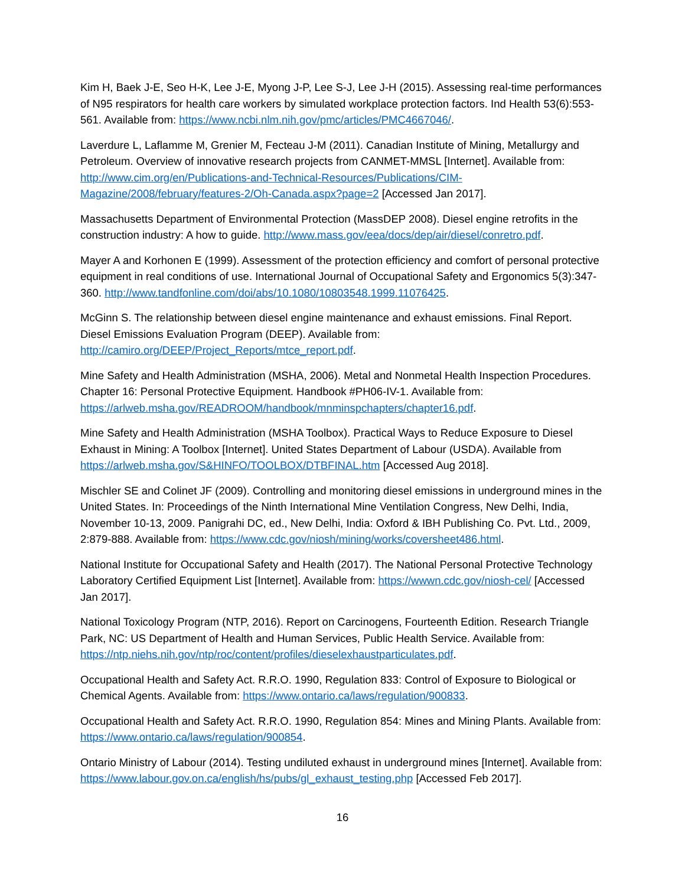Kim H, Baek J-E, Seo H-K, Lee J-E, Myong J-P, Lee S-J, Lee J-H (2015). Assessing real-time performances of N95 respirators for health care workers by simulated workplace protection factors. Ind Health 53(6):553-561. Available from: https://www.ncbi.nlm.nih.gov/pmc/articles/PMC4667046/.
Laverdure L, Laflamme M, Grenier M, Fecteau J-M (2011). Canadian Institute of Mining, Metallurgy and Petroleum. Overview of innovative research projects from CANMET-MMSL [Internet]. Available from: http://www.cim.org/en/Publications-and-Technical-Resources/Publications/CIM-Magazine/2008/february/features-2/Oh-Canada.aspx?page=2 [Accessed Jan 2017].
Massachusetts Department of Environmental Protection (MassDEP 2008). Diesel engine retrofits in the construction industry: A how to guide. http://www.mass.gov/eea/docs/dep/air/diesel/conretro.pdf.
Mayer A and Korhonen E (1999). Assessment of the protection efficiency and comfort of personal protective equipment in real conditions of use. International Journal of Occupational Safety and Ergonomics 5(3):347-360. http://www.tandfonline.com/doi/abs/10.1080/10803548.1999.11076425.
McGinn S. The relationship between diesel engine maintenance and exhaust emissions. Final Report. Diesel Emissions Evaluation Program (DEEP). Available from: http://camiro.org/DEEP/Project_Reports/mtce_report.pdf.
Mine Safety and Health Administration (MSHA, 2006). Metal and Nonmetal Health Inspection Procedures. Chapter 16: Personal Protective Equipment. Handbook #PH06-IV-1. Available from: https://arlweb.msha.gov/READROOM/handbook/mnminspchapters/chapter16.pdf.
Mine Safety and Health Administration (MSHA Toolbox). Practical Ways to Reduce Exposure to Diesel Exhaust in Mining: A Toolbox [Internet]. United States Department of Labour (USDA). Available from https://arlweb.msha.gov/S&HINFO/TOOLBOX/DTBFINAL.htm [Accessed Aug 2018].
Mischler SE and Colinet JF (2009). Controlling and monitoring diesel emissions in underground mines in the United States. In: Proceedings of the Ninth International Mine Ventilation Congress, New Delhi, India, November 10-13, 2009. Panigrahi DC, ed., New Delhi, India: Oxford & IBH Publishing Co. Pvt. Ltd., 2009, 2:879-888. Available from: https://www.cdc.gov/niosh/mining/works/coversheet486.html.
National Institute for Occupational Safety and Health (2017). The National Personal Protective Technology Laboratory Certified Equipment List [Internet]. Available from: https://wwwn.cdc.gov/niosh-cel/ [Accessed Jan 2017].
National Toxicology Program (NTP, 2016). Report on Carcinogens, Fourteenth Edition. Research Triangle Park, NC: US Department of Health and Human Services, Public Health Service. Available from: https://ntp.niehs.nih.gov/ntp/roc/content/profiles/dieselexhaustparticulates.pdf.
Occupational Health and Safety Act. R.R.O. 1990, Regulation 833: Control of Exposure to Biological or Chemical Agents. Available from: https://www.ontario.ca/laws/regulation/900833.
Occupational Health and Safety Act. R.R.O. 1990, Regulation 854: Mines and Mining Plants. Available from: https://www.ontario.ca/laws/regulation/900854.
Ontario Ministry of Labour (2014). Testing undiluted exhaust in underground mines [Internet]. Available from: https://www.labour.gov.on.ca/english/hs/pubs/gl_exhaust_testing.php [Accessed Feb 2017].
16